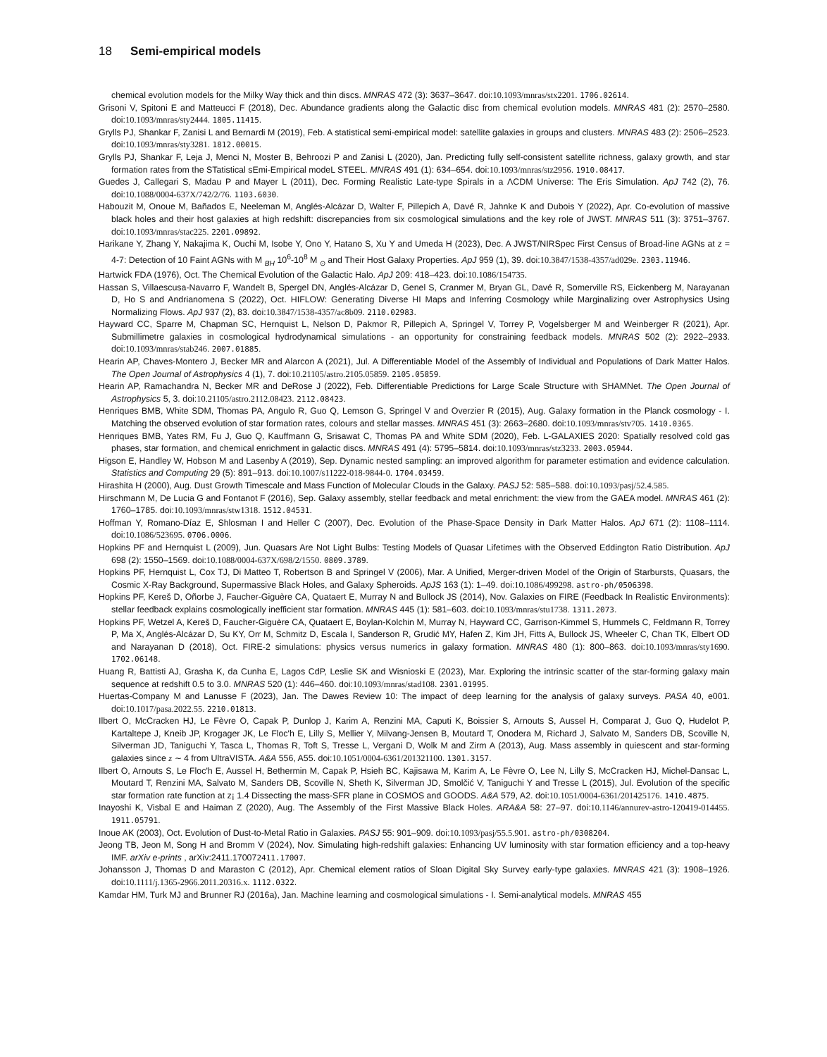18 Semi-empirical models
chemical evolution models for the Milky Way thick and thin discs. MNRAS 472 (3): 3637–3647. doi:10.1093/mnras/stx2201. 1706.02614.
Grisoni V, Spitoni E and Matteucci F (2018), Dec. Abundance gradients along the Galactic disc from chemical evolution models. MNRAS 481 (2): 2570–2580. doi:10.1093/mnras/sty2444. 1805.11415.
Grylls PJ, Shankar F, Zanisi L and Bernardi M (2019), Feb. A statistical semi-empirical model: satellite galaxies in groups and clusters. MNRAS 483 (2): 2506–2523. doi:10.1093/mnras/sty3281. 1812.00015.
Grylls PJ, Shankar F, Leja J, Menci N, Moster B, Behroozi P and Zanisi L (2020), Jan. Predicting fully self-consistent satellite richness, galaxy growth, and star formation rates from the STatistical sEmi-Empirical modeL STEEL. MNRAS 491 (1): 634–654. doi:10.1093/mnras/stz2956. 1910.08417.
Guedes J, Callegari S, Madau P and Mayer L (2011), Dec. Forming Realistic Late-type Spirals in a ΛCDM Universe: The Eris Simulation. ApJ 742 (2), 76. doi:10.1088/0004-637X/742/2/76. 1103.6030.
Habouzit M, Onoue M, Bañados E, Neeleman M, Anglés-Alcázar D, Walter F, Pillepich A, Davé R, Jahnke K and Dubois Y (2022), Apr. Co-evolution of massive black holes and their host galaxies at high redshift: discrepancies from six cosmological simulations and the key role of JWST. MNRAS 511 (3): 3751–3767. doi:10.1093/mnras/stac225. 2201.09892.
Harikane Y, Zhang Y, Nakajima K, Ouchi M, Isobe Y, Ono Y, Hatano S, Xu Y and Umeda H (2023), Dec. A JWST/NIRSpec First Census of Broad-line AGNs at z = 4-7: Detection of 10 Faint AGNs with M <sub>BH</sub> 10<sup>6</sup>-10<sup>8</sup> M <sub>⊙</sub> and Their Host Galaxy Properties. ApJ 959 (1), 39. doi:10.3847/1538-4357/ad029e. 2303.11946.
Hartwick FDA (1976), Oct. The Chemical Evolution of the Galactic Halo. ApJ 209: 418–423. doi:10.1086/154735.
Hassan S, Villaescusa-Navarro F, Wandelt B, Spergel DN, Anglés-Alcázar D, Genel S, Cranmer M, Bryan GL, Davé R, Somerville RS, Eickenberg M, Narayanan D, Ho S and Andrianomena S (2022), Oct. HIFLOW: Generating Diverse HI Maps and Inferring Cosmology while Marginalizing over Astrophysics Using Normalizing Flows. ApJ 937 (2), 83. doi:10.3847/1538-4357/ac8b09. 2110.02983.
Hayward CC, Sparre M, Chapman SC, Hernquist L, Nelson D, Pakmor R, Pillepich A, Springel V, Torrey P, Vogelsberger M and Weinberger R (2021), Apr. Submillimetre galaxies in cosmological hydrodynamical simulations - an opportunity for constraining feedback models. MNRAS 502 (2): 2922–2933. doi:10.1093/mnras/stab246. 2007.01885.
Hearin AP, Chaves-Montero J, Becker MR and Alarcon A (2021), Jul. A Differentiable Model of the Assembly of Individual and Populations of Dark Matter Halos. The Open Journal of Astrophysics 4 (1), 7. doi:10.21105/astro.2105.05859. 2105.05859.
Hearin AP, Ramachandra N, Becker MR and DeRose J (2022), Feb. Differentiable Predictions for Large Scale Structure with SHAMNet. The Open Journal of Astrophysics 5, 3. doi:10.21105/astro.2112.08423. 2112.08423.
Henriques BMB, White SDM, Thomas PA, Angulo R, Guo Q, Lemson G, Springel V and Overzier R (2015), Aug. Galaxy formation in the Planck cosmology - I. Matching the observed evolution of star formation rates, colours and stellar masses. MNRAS 451 (3): 2663–2680. doi:10.1093/mnras/stv705. 1410.0365.
Henriques BMB, Yates RM, Fu J, Guo Q, Kauffmann G, Srisawat C, Thomas PA and White SDM (2020), Feb. L-GALAXIES 2020: Spatially resolved cold gas phases, star formation, and chemical enrichment in galactic discs. MNRAS 491 (4): 5795–5814. doi:10.1093/mnras/stz3233. 2003.05944.
Higson E, Handley W, Hobson M and Lasenby A (2019), Sep. Dynamic nested sampling: an improved algorithm for parameter estimation and evidence calculation. Statistics and Computing 29 (5): 891–913. doi:10.1007/s11222-018-9844-0. 1704.03459.
Hirashita H (2000), Aug. Dust Growth Timescale and Mass Function of Molecular Clouds in the Galaxy. PASJ 52: 585–588. doi:10.1093/pasj/52.4.585.
Hirschmann M, De Lucia G and Fontanot F (2016), Sep. Galaxy assembly, stellar feedback and metal enrichment: the view from the GAEA model. MNRAS 461 (2): 1760–1785. doi:10.1093/mnras/stw1318. 1512.04531.
Hoffman Y, Romano-Díaz E, Shlosman I and Heller C (2007), Dec. Evolution of the Phase-Space Density in Dark Matter Halos. ApJ 671 (2): 1108–1114. doi:10.1086/523695. 0706.0006.
Hopkins PF and Hernquist L (2009), Jun. Quasars Are Not Light Bulbs: Testing Models of Quasar Lifetimes with the Observed Eddington Ratio Distribution. ApJ 698 (2): 1550–1569. doi:10.1088/0004-637X/698/2/1550. 0809.3789.
Hopkins PF, Hernquist L, Cox TJ, Di Matteo T, Robertson B and Springel V (2006), Mar. A Unified, Merger-driven Model of the Origin of Starbursts, Quasars, the Cosmic X-Ray Background, Supermassive Black Holes, and Galaxy Spheroids. ApJS 163 (1): 1–49. doi:10.1086/499298. astro-ph/0506398.
Hopkins PF, Kereš D, Oñorbe J, Faucher-Giguère CA, Quataert E, Murray N and Bullock JS (2014), Nov. Galaxies on FIRE (Feedback In Realistic Environments): stellar feedback explains cosmologically inefficient star formation. MNRAS 445 (1): 581–603. doi:10.1093/mnras/stu1738. 1311.2073.
Hopkins PF, Wetzel A, Kereš D, Faucher-Giguère CA, Quataert E, Boylan-Kolchin M, Murray N, Hayward CC, Garrison-Kimmel S, Hummels C, Feldmann R, Torrey P, Ma X, Anglés-Alcázar D, Su KY, Orr M, Schmitz D, Escala I, Sanderson R, Grudić MY, Hafen Z, Kim JH, Fitts A, Bullock JS, Wheeler C, Chan TK, Elbert OD and Narayanan D (2018), Oct. FIRE-2 simulations: physics versus numerics in galaxy formation. MNRAS 480 (1): 800–863. doi:10.1093/mnras/sty1690. 1702.06148.
Huang R, Battisti AJ, Grasha K, da Cunha E, Lagos CdP, Leslie SK and Wisnioski E (2023), Mar. Exploring the intrinsic scatter of the star-forming galaxy main sequence at redshift 0.5 to 3.0. MNRAS 520 (1): 446–460. doi:10.1093/mnras/stad108. 2301.01995.
Huertas-Company M and Lanusse F (2023), Jan. The Dawes Review 10: The impact of deep learning for the analysis of galaxy surveys. PASA 40, e001. doi:10.1017/pasa.2022.55. 2210.01813.
Ilbert O, McCracken HJ, Le Fèvre O, Capak P, Dunlop J, Karim A, Renzini MA, Caputi K, Boissier S, Arnouts S, Aussel H, Comparat J, Guo Q, Hudelot P, Kartaltepe J, Kneib JP, Krogager JK, Le Floc'h E, Lilly S, Mellier Y, Milvang-Jensen B, Moutard T, Onodera M, Richard J, Salvato M, Sanders DB, Scoville N, Silverman JD, Taniguchi Y, Tasca L, Thomas R, Toft S, Tresse L, Vergani D, Wolk M and Zirm A (2013), Aug. Mass assembly in quiescent and star-forming galaxies since z ∼ 4 from UltraVISTA. A&A 556, A55. doi:10.1051/0004-6361/201321100. 1301.3157.
Ilbert O, Arnouts S, Le Floc'h E, Aussel H, Bethermin M, Capak P, Hsieh BC, Kajisawa M, Karim A, Le Fèvre O, Lee N, Lilly S, McCracken HJ, Michel-Dansac L, Moutard T, Renzini MA, Salvato M, Sanders DB, Scoville N, Sheth K, Silverman JD, Smolčić V, Taniguchi Y and Tresse L (2015), Jul. Evolution of the specific star formation rate function at z¡ 1.4 Dissecting the mass-SFR plane in COSMOS and GOODS. A&A 579, A2. doi:10.1051/0004-6361/201425176. 1410.4875.
Inayoshi K, Visbal E and Haiman Z (2020), Aug. The Assembly of the First Massive Black Holes. ARA&A 58: 27–97. doi:10.1146/annurev-astro-120419-014455. 1911.05791.
Inoue AK (2003), Oct. Evolution of Dust-to-Metal Ratio in Galaxies. PASJ 55: 901–909. doi:10.1093/pasj/55.5.901. astro-ph/0308204.
Jeong TB, Jeon M, Song H and Bromm V (2024), Nov. Simulating high-redshift galaxies: Enhancing UV luminosity with star formation efficiency and a top-heavy IMF. arXiv e-prints , arXiv:2411.170072411.17007.
Johansson J, Thomas D and Maraston C (2012), Apr. Chemical element ratios of Sloan Digital Sky Survey early-type galaxies. MNRAS 421 (3): 1908–1926. doi:10.1111/j.1365-2966.2011.20316.x. 1112.0322.
Kamdar HM, Turk MJ and Brunner RJ (2016a), Jan. Machine learning and cosmological simulations - I. Semi-analytical models. MNRAS 455